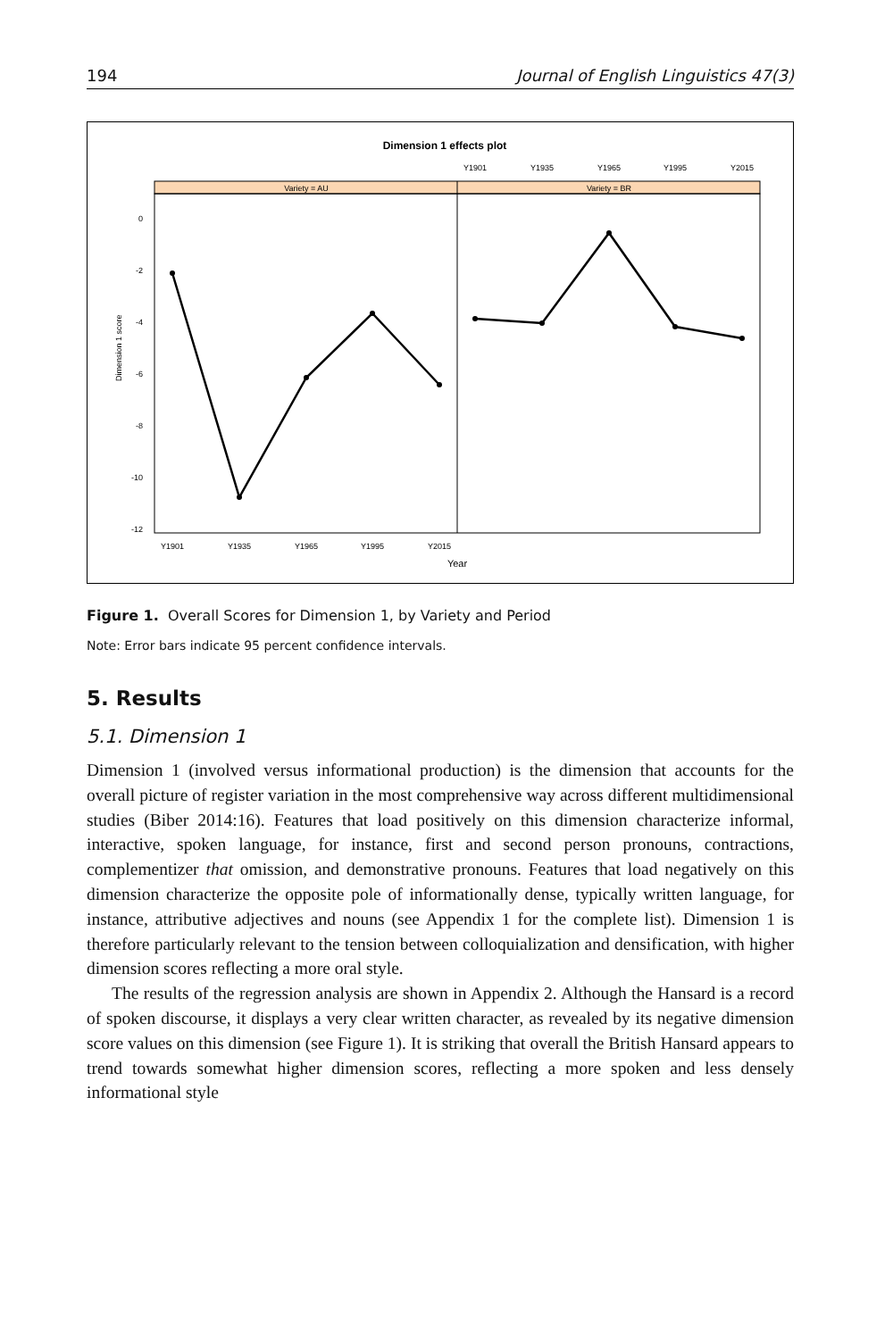194 Journal of English Linguistics 47(3)
Dimension 1 effects plot
Variety = AU
Variety = BR
Y1901
Y1935
Y1965
Y1995
Y2015
Y1901
Y1935
Y1965
Y1995
Y2015
Year
0
-2
-4
-6
-8
-10
-12
Dimension 1 score
Figure 1. Overall Scores for Dimension 1, by Variety and Period
Note: Error bars indicate 95 percent confidence intervals.
5. Results
5.1. Dimension 1
Dimension 1 (involved versus informational production) is the dimension that accounts for the overall picture of register variation in the most comprehensive way across different multidimensional studies (Biber 2014:16). Features that load positively on this dimension characterize informal, interactive, spoken language, for instance, first and second person pronouns, contractions, complementizer that omission, and demonstrative pronouns. Features that load negatively on this dimension characterize the opposite pole of informationally dense, typically written language, for instance, attributive adjectives and nouns (see Appendix 1 for the complete list). Dimension 1 is therefore particularly relevant to the tension between colloquialization and densification, with higher dimension scores reflecting a more oral style.
The results of the regression analysis are shown in Appendix 2. Although the Hansard is a record of spoken discourse, it displays a very clear written character, as revealed by its negative dimension score values on this dimension (see Figure 1). It is striking that overall the British Hansard appears to trend towards somewhat higher dimension scores, reflecting a more spoken and less densely informational style